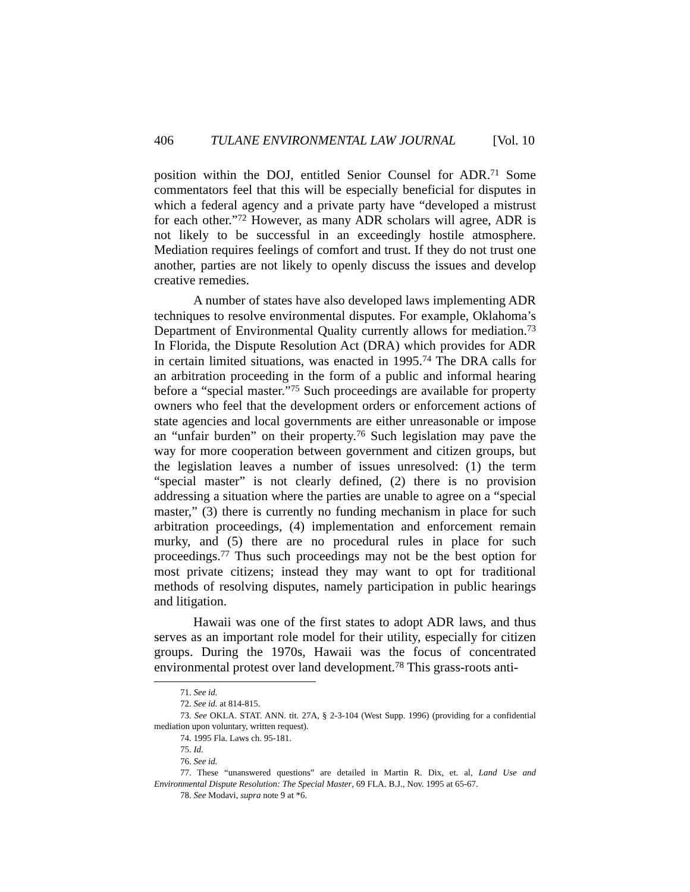406 TULANE ENVIRONMENTAL LAW JOURNAL [Vol. 10
position within the DOJ, entitled Senior Counsel for ADR.<sup>71</sup> Some commentators feel that this will be especially beneficial for disputes in which a federal agency and a private party have “developed a mistrust for each other.”<sup>72</sup> However, as many ADR scholars will agree, ADR is not likely to be successful in an exceedingly hostile atmosphere. Mediation requires feelings of comfort and trust. If they do not trust one another, parties are not likely to openly discuss the issues and develop creative remedies.
A number of states have also developed laws implementing ADR techniques to resolve environmental disputes. For example, Oklahoma’s Department of Environmental Quality currently allows for mediation.<sup>73</sup> In Florida, the Dispute Resolution Act (DRA) which provides for ADR in certain limited situations, was enacted in 1995.<sup>74</sup> The DRA calls for an arbitration proceeding in the form of a public and informal hearing before a “special master.”<sup>75</sup> Such proceedings are available for property owners who feel that the development orders or enforcement actions of state agencies and local governments are either unreasonable or impose an “unfair burden” on their property.<sup>76</sup> Such legislation may pave the way for more cooperation between government and citizen groups, but the legislation leaves a number of issues unresolved: (1) the term “special master” is not clearly defined, (2) there is no provision addressing a situation where the parties are unable to agree on a “special master,” (3) there is currently no funding mechanism in place for such arbitration proceedings, (4) implementation and enforcement remain murky, and (5) there are no procedural rules in place for such proceedings.<sup>77</sup> Thus such proceedings may not be the best option for most private citizens; instead they may want to opt for traditional methods of resolving disputes, namely participation in public hearings and litigation.
Hawaii was one of the first states to adopt ADR laws, and thus serves as an important role model for their utility, especially for citizen groups. During the 1970s, Hawaii was the focus of concentrated environmental protest over land development.<sup>78</sup> This grass-roots anti-
71. See id.
72. See id. at 814-815.
73. See OKLA. STAT. ANN. tit. 27A, § 2-3-104 (West Supp. 1996) (providing for a confidential mediation upon voluntary, written request).
74. 1995 Fla. Laws ch. 95-181.
75. Id.
76. See id.
77. These “unanswered questions” are detailed in Martin R. Dix, et. al, Land Use and Environmental Dispute Resolution: The Special Master, 69 FLA. B.J., Nov. 1995 at 65-67.
78. See Modavi, supra note 9 at *6.